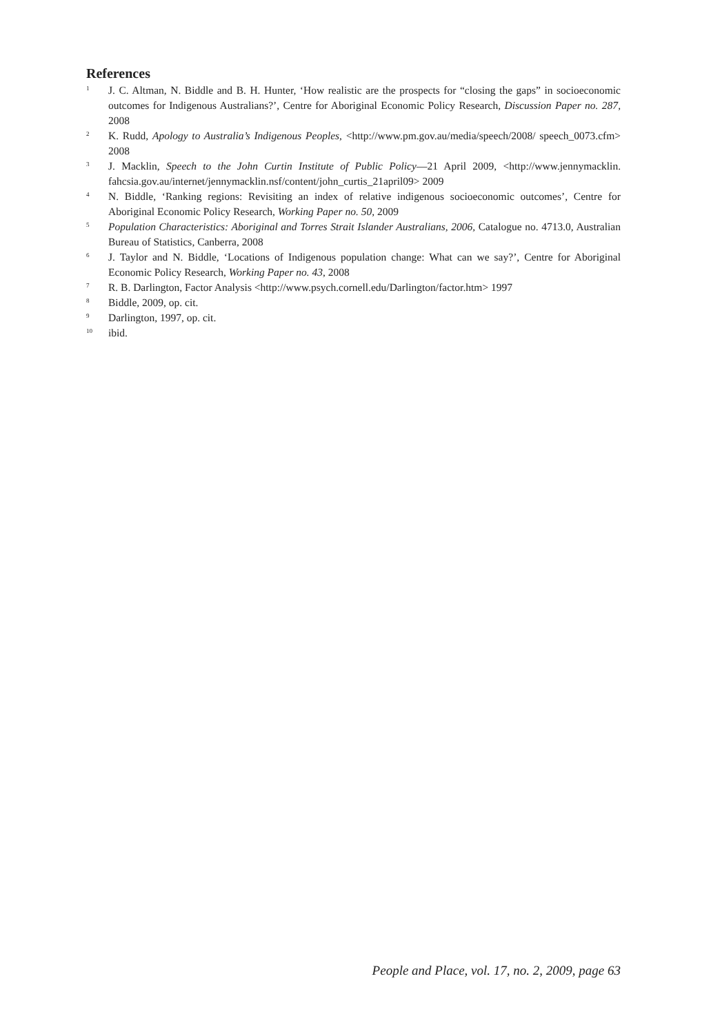References
1 J. C. Altman, N. Biddle and B. H. Hunter, ‘How realistic are the prospects for “closing the gaps” in socioeconomic outcomes for Indigenous Australians?’, Centre for Aboriginal Economic Policy Research, Discussion Paper no. 287, 2008
2 K. Rudd, Apology to Australia’s Indigenous Peoples, <http://www.pm.gov.au/media/speech/2008/ speech_0073.cfm> 2008
3 J. Macklin, Speech to the John Curtin Institute of Public Policy—21 April 2009, <http://www.jennymacklin. fahcsia.gov.au/internet/jennymacklin.nsf/content/john_curtis_21april09> 2009
4 N. Biddle, ‘Ranking regions: Revisiting an index of relative indigenous socioeconomic outcomes’, Centre for Aboriginal Economic Policy Research, Working Paper no. 50, 2009
5 Population Characteristics: Aboriginal and Torres Strait Islander Australians, 2006, Catalogue no. 4713.0, Australian Bureau of Statistics, Canberra, 2008
6 J. Taylor and N. Biddle, ‘Locations of Indigenous population change: What can we say?’, Centre for Aboriginal Economic Policy Research, Working Paper no. 43, 2008
7 R. B. Darlington, Factor Analysis <http://www.psych.cornell.edu/Darlington/factor.htm> 1997
8 Biddle, 2009, op. cit.
9 Darlington, 1997, op. cit.
10 ibid.
People and Place, vol. 17, no. 2, 2009, page 63